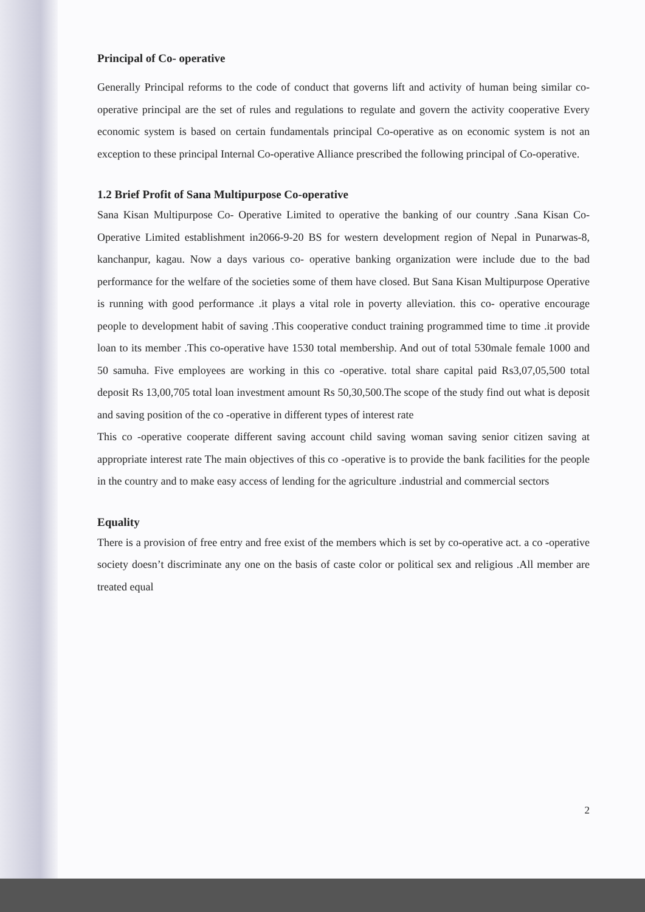Principal of Co- operative
Generally Principal reforms to the code of conduct that governs lift and activity of human being similar co- operative principal are the set of rules and regulations to regulate and govern the activity cooperative Every economic system is based on certain fundamentals principal Co-operative as on economic system is not an exception to these principal Internal Co-operative Alliance prescribed the following principal of Co-operative.
1.2 Brief Profit of Sana Multipurpose Co-operative
Sana Kisan Multipurpose Co- Operative Limited to operative the banking of our country .Sana Kisan Co- Operative Limited establishment in2066-9-20 BS for western development region of Nepal in Punarwas-8, kanchanpur, kagau. Now a days various co- operative banking organization were include due to the bad performance for the welfare of the societies some of them have closed. But Sana Kisan Multipurpose Operative is running with good performance .it plays a vital role in poverty alleviation. this co- operative encourage people to development habit of saving .This cooperative conduct training programmed time to time .it provide loan to its member .This co-operative have 1530 total membership. And out of total 530male female 1000 and 50 samuha. Five employees are working in this co -operative. total share capital paid Rs3,07,05,500 total deposit Rs 13,00,705 total loan investment amount Rs 50,30,500.The scope of the study find out what is deposit and saving position of the co -operative in different types of interest rate
This co -operative cooperate different saving account child saving woman saving senior citizen saving at appropriate interest rate The main objectives of this co -operative is to provide the bank facilities for the people in the country and to make easy access of lending for the agriculture .industrial and commercial sectors
Equality
There is a provision of free entry and free exist of the members which is set by co-operative act. a co -operative society doesn’t discriminate any one on the basis of caste color or political sex and religious .All member are treated equal
2